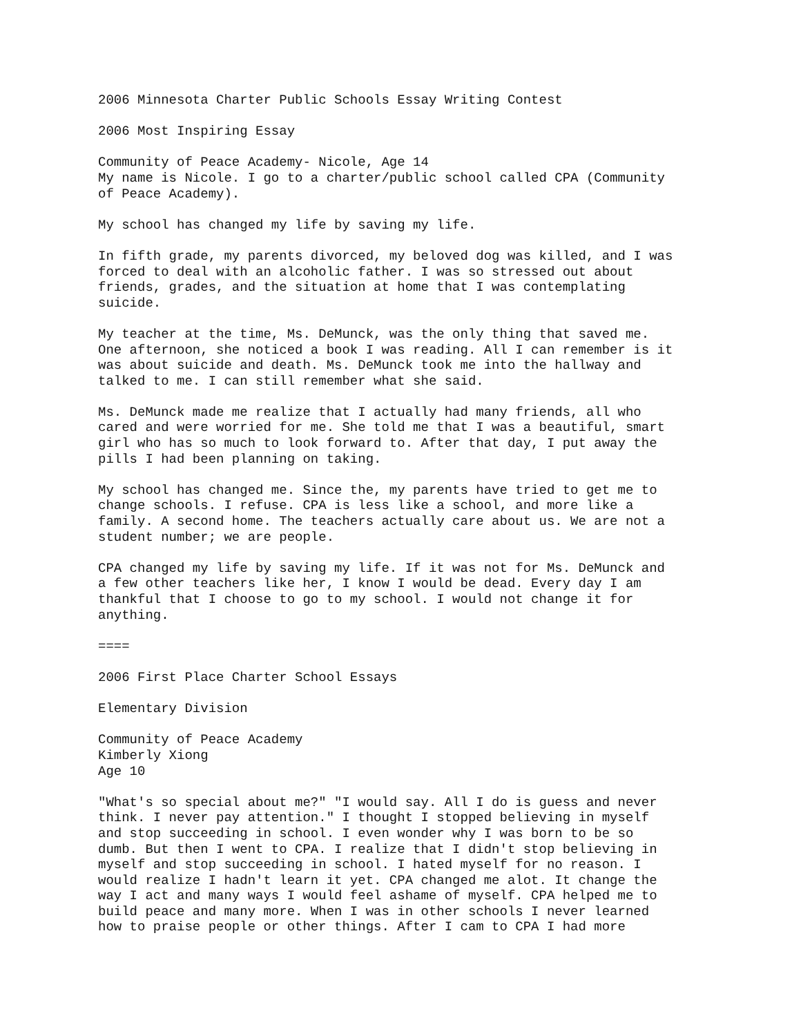2006 Minnesota Charter Public Schools Essay Writing Contest
2006 Most Inspiring Essay
Community of Peace Academy- Nicole, Age 14 My name is Nicole. I go to a charter/public school called CPA (Community of Peace Academy).
My school has changed my life by saving my life.
In fifth grade, my parents divorced, my beloved dog was killed, and I was forced to deal with an alcoholic father. I was so stressed out about friends, grades, and the situation at home that I was contemplating suicide.
My teacher at the time, Ms. DeMunck, was the only thing that saved me. One afternoon, she noticed a book I was reading. All I can remember is it was about suicide and death. Ms. DeMunck took me into the hallway and talked to me. I can still remember what she said.
Ms. DeMunck made me realize that I actually had many friends, all who cared and were worried for me. She told me that I was a beautiful, smart girl who has so much to look forward to. After that day, I put away the pills I had been planning on taking.
My school has changed me. Since the, my parents have tried to get me to change schools. I refuse. CPA is less like a school, and more like a family. A second home. The teachers actually care about us. We are not a student number; we are people.
CPA changed my life by saving my life. If it was not for Ms. DeMunck and a few other teachers like her, I know I would be dead. Every day I am thankful that I choose to go to my school. I would not change it for anything.
====
2006 First Place Charter School Essays
Elementary Division
Community of Peace Academy Kimberly Xiong Age 10
"What's so special about me?" "I would say. All I do is guess and never think. I never pay attention." I thought I stopped believing in myself and stop succeeding in school. I even wonder why I was born to be so dumb. But then I went to CPA. I realize that I didn't stop believing in myself and stop succeeding in school. I hated myself for no reason. I would realize I hadn't learn it yet. CPA changed me alot. It change the way I act and many ways I would feel ashame of myself. CPA helped me to build peace and many more. When I was in other schools I never learned how to praise people or other things. After I cam to CPA I had more